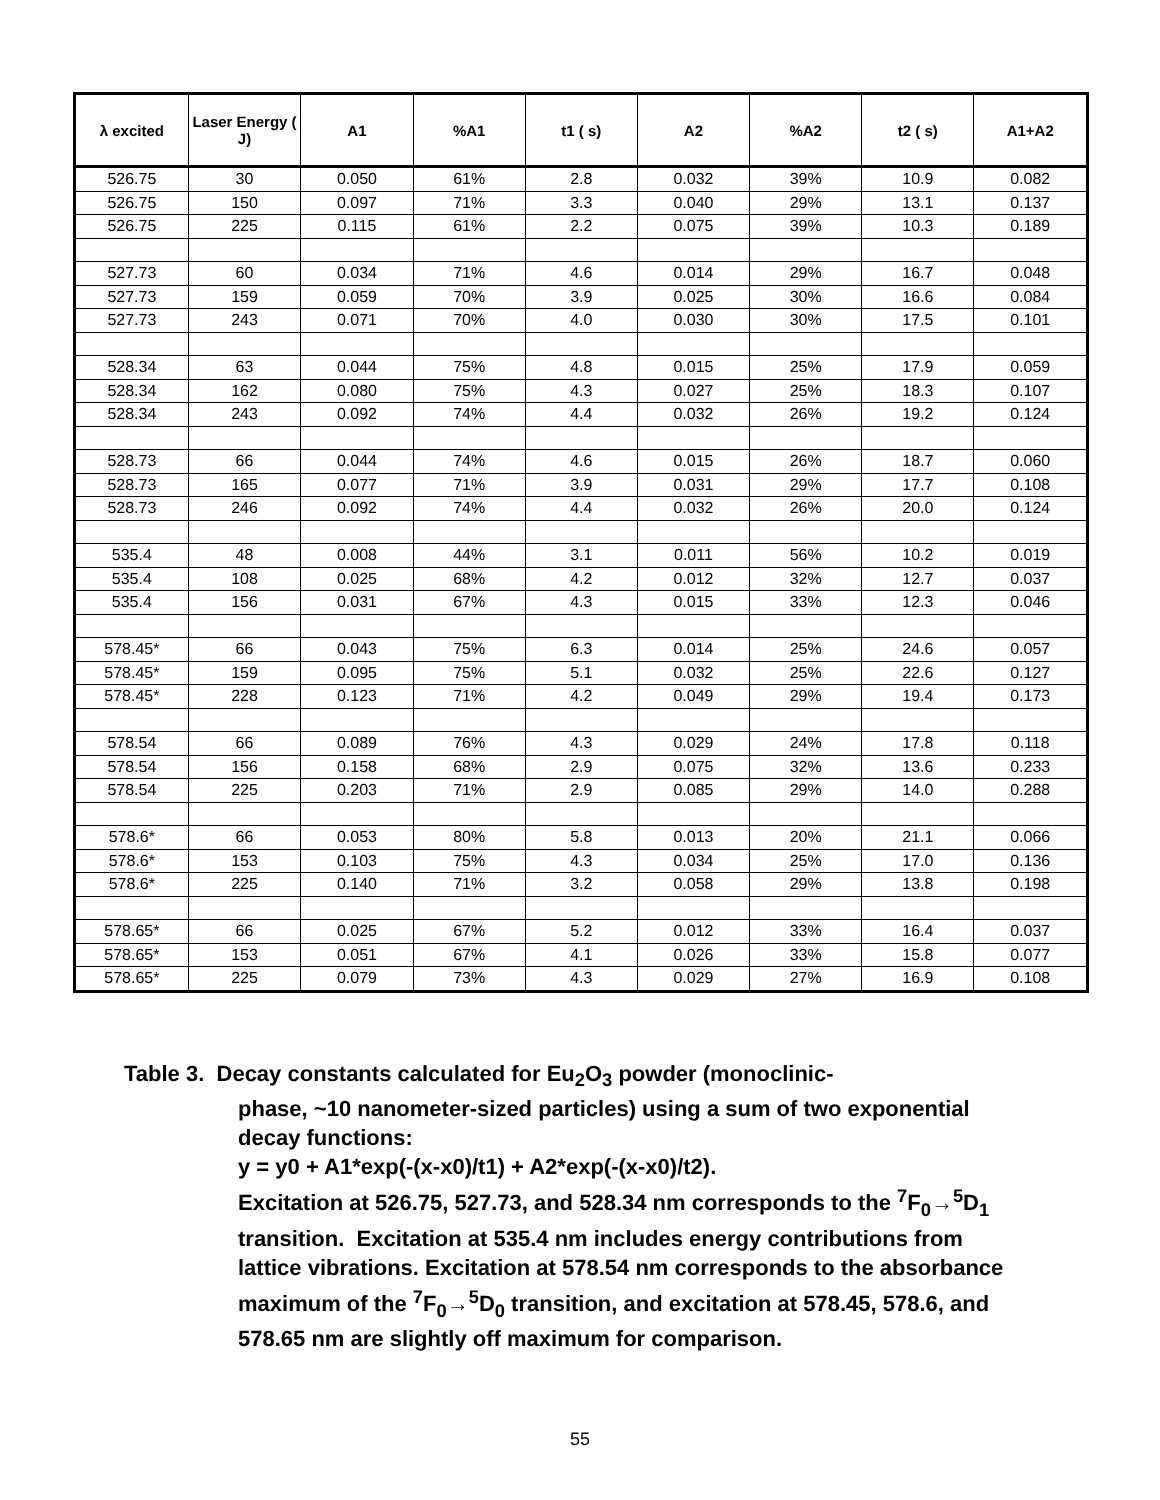| λ excited | Laser Energy ( J) | A1 | %A1 | t1 ( s) | A2 | %A2 | t2 ( s) | A1+A2 |
| --- | --- | --- | --- | --- | --- | --- | --- | --- |
| 526.75 | 30 | 0.050 | 61% | 2.8 | 0.032 | 39% | 10.9 | 0.082 |
| 526.75 | 150 | 0.097 | 71% | 3.3 | 0.040 | 29% | 13.1 | 0.137 |
| 526.75 | 225 | 0.115 | 61% | 2.2 | 0.075 | 39% | 10.3 | 0.189 |
| 527.73 | 60 | 0.034 | 71% | 4.6 | 0.014 | 29% | 16.7 | 0.048 |
| 527.73 | 159 | 0.059 | 70% | 3.9 | 0.025 | 30% | 16.6 | 0.084 |
| 527.73 | 243 | 0.071 | 70% | 4.0 | 0.030 | 30% | 17.5 | 0.101 |
| 528.34 | 63 | 0.044 | 75% | 4.8 | 0.015 | 25% | 17.9 | 0.059 |
| 528.34 | 162 | 0.080 | 75% | 4.3 | 0.027 | 25% | 18.3 | 0.107 |
| 528.34 | 243 | 0.092 | 74% | 4.4 | 0.032 | 26% | 19.2 | 0.124 |
| 528.73 | 66 | 0.044 | 74% | 4.6 | 0.015 | 26% | 18.7 | 0.060 |
| 528.73 | 165 | 0.077 | 71% | 3.9 | 0.031 | 29% | 17.7 | 0.108 |
| 528.73 | 246 | 0.092 | 74% | 4.4 | 0.032 | 26% | 20.0 | 0.124 |
| 535.4 | 48 | 0.008 | 44% | 3.1 | 0.011 | 56% | 10.2 | 0.019 |
| 535.4 | 108 | 0.025 | 68% | 4.2 | 0.012 | 32% | 12.7 | 0.037 |
| 535.4 | 156 | 0.031 | 67% | 4.3 | 0.015 | 33% | 12.3 | 0.046 |
| 578.45* | 66 | 0.043 | 75% | 6.3 | 0.014 | 25% | 24.6 | 0.057 |
| 578.45* | 159 | 0.095 | 75% | 5.1 | 0.032 | 25% | 22.6 | 0.127 |
| 578.45* | 228 | 0.123 | 71% | 4.2 | 0.049 | 29% | 19.4 | 0.173 |
| 578.54 | 66 | 0.089 | 76% | 4.3 | 0.029 | 24% | 17.8 | 0.118 |
| 578.54 | 156 | 0.158 | 68% | 2.9 | 0.075 | 32% | 13.6 | 0.233 |
| 578.54 | 225 | 0.203 | 71% | 2.9 | 0.085 | 29% | 14.0 | 0.288 |
| 578.6* | 66 | 0.053 | 80% | 5.8 | 0.013 | 20% | 21.1 | 0.066 |
| 578.6* | 153 | 0.103 | 75% | 4.3 | 0.034 | 25% | 17.0 | 0.136 |
| 578.6* | 225 | 0.140 | 71% | 3.2 | 0.058 | 29% | 13.8 | 0.198 |
| 578.65* | 66 | 0.025 | 67% | 5.2 | 0.012 | 33% | 16.4 | 0.037 |
| 578.65* | 153 | 0.051 | 67% | 4.1 | 0.026 | 33% | 15.8 | 0.077 |
| 578.65* | 225 | 0.079 | 73% | 4.3 | 0.029 | 27% | 16.9 | 0.108 |
Table 3. Decay constants calculated for Eu<sub>2</sub>O<sub>3</sub> powder (monoclinic-
phase, ~10 nanometer-sized particles) using a sum of two exponential decay functions:
y = y0 + A1*exp(-(x-x0)/t1) + A2*exp(-(x-x0)/t2).
Excitation at 526.75, 527.73, and 528.34 nm corresponds to the <sup>7</sup>F<sub>0</sub>→<sup>5</sup>D<sub>1</sub> transition. Excitation at 535.4 nm includes energy contributions from lattice vibrations. Excitation at 578.54 nm corresponds to the absorbance maximum of the <sup>7</sup>F<sub>0</sub>→<sup>5</sup>D<sub>0</sub> transition, and excitation at 578.45, 578.6, and 578.65 nm are slightly off maximum for comparison.
55